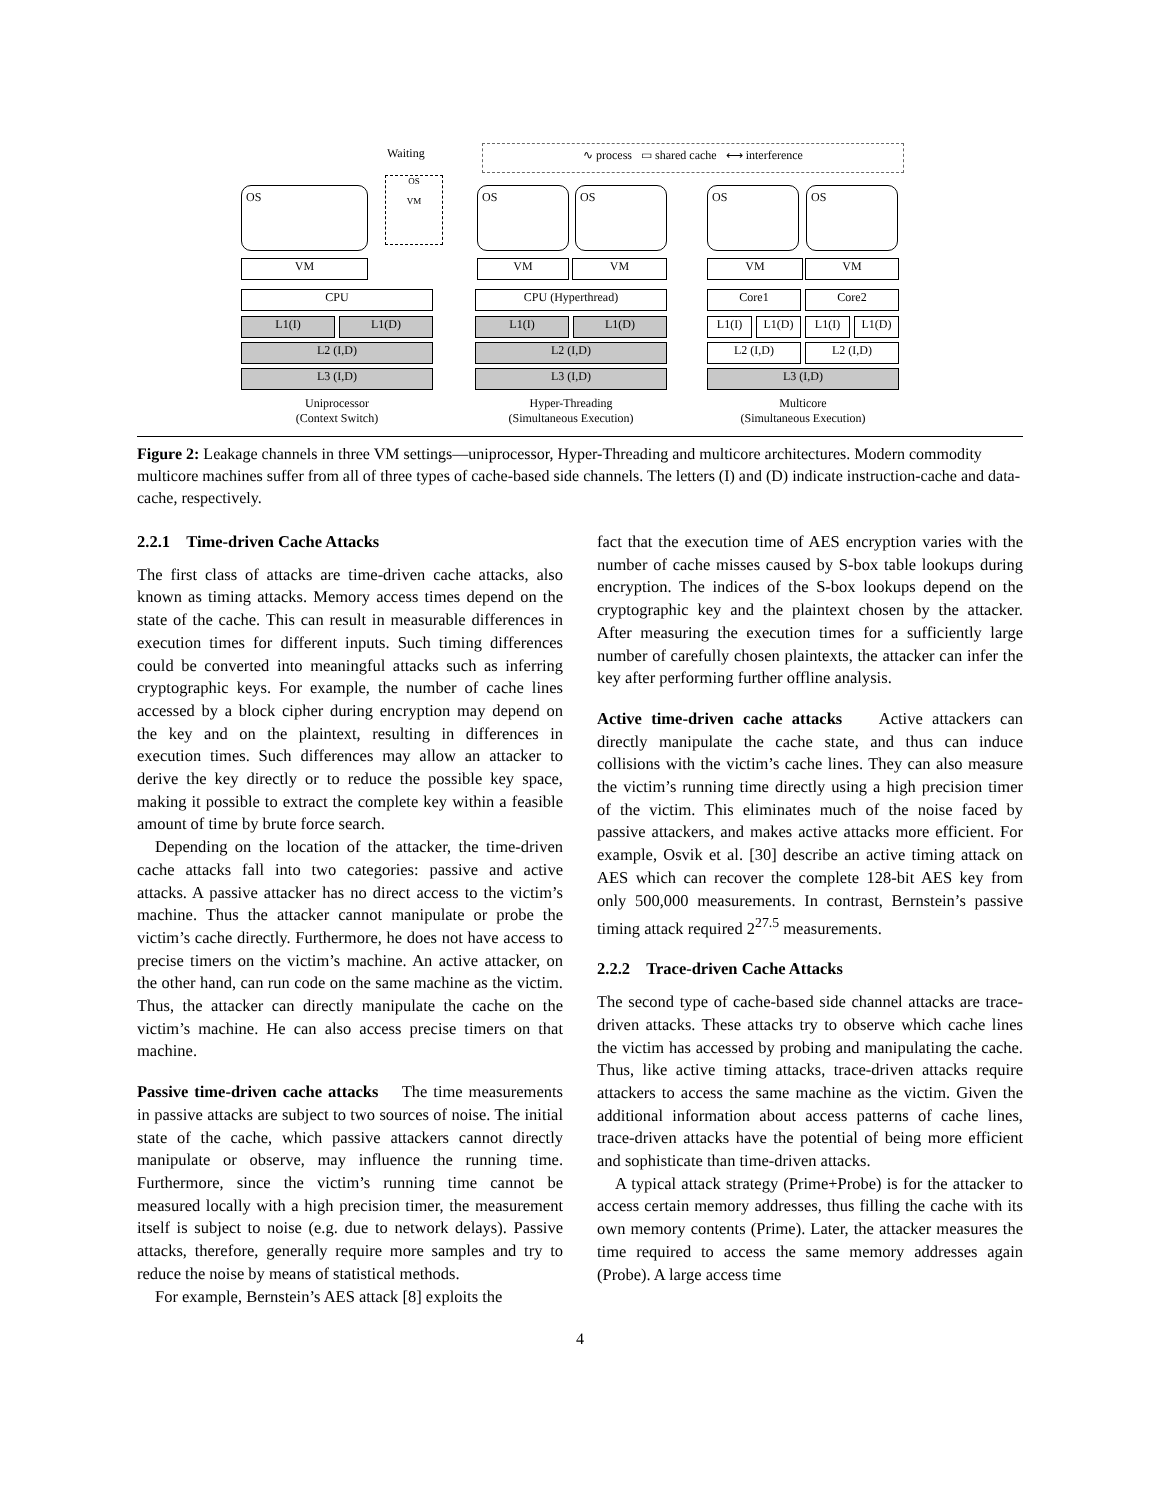Waiting ∿ process ▭ shared cache ⟷ interference
OS
OS
VM
OS OS OS OS
VM VM VM VM VM
CPU CPU (Hyperthread) Core1 Core2
L1(I) L1(D) L1(I) L1(D) L1(I) L1(D) L1(I) L1(D)
L2 (I,D) L2 (I,D) L2 (I,D) L2 (I,D)
L3 (I,D) L3 (I,D) L3 (I,D)
Uniprocessor
(Context Switch)
Hyper-Threading
(Simultaneous Execution)
Multicore
(Simultaneous Execution)
Figure 2: Leakage channels in three VM settings—uniprocessor, Hyper-Threading and multicore architectures. Modern commodity multicore machines suffer from all of three types of cache-based side channels. The letters (I) and (D) indicate instruction-cache and data-cache, respectively.
2.2.1 Time-driven Cache Attacks
The first class of attacks are time-driven cache attacks, also known as timing attacks. Memory access times depend on the state of the cache. This can result in measurable differences in execution times for different inputs. Such timing differences could be converted into meaningful attacks such as inferring cryptographic keys. For example, the number of cache lines accessed by a block cipher during encryption may depend on the key and on the plaintext, resulting in differences in execution times. Such differences may allow an attacker to derive the key directly or to reduce the possible key space, making it possible to extract the complete key within a feasible amount of time by brute force search.
Depending on the location of the attacker, the time-driven cache attacks fall into two categories: passive and active attacks. A passive attacker has no direct access to the victim’s machine. Thus the attacker cannot manipulate or probe the victim’s cache directly. Furthermore, he does not have access to precise timers on the victim’s machine. An active attacker, on the other hand, can run code on the same machine as the victim. Thus, the attacker can directly manipulate the cache on the victim’s machine. He can also access precise timers on that machine.
Passive time-driven cache attacks The time measurements in passive attacks are subject to two sources of noise. The initial state of the cache, which passive attackers cannot directly manipulate or observe, may influence the running time. Furthermore, since the victim’s running time cannot be measured locally with a high precision timer, the measurement itself is subject to noise (e.g. due to network delays). Passive attacks, therefore, generally require more samples and try to reduce the noise by means of statistical methods.
For example, Bernstein’s AES attack [8] exploits the
fact that the execution time of AES encryption varies with the number of cache misses caused by S-box table lookups during encryption. The indices of the S-box lookups depend on the cryptographic key and the plaintext chosen by the attacker. After measuring the execution times for a sufficiently large number of carefully chosen plaintexts, the attacker can infer the key after performing further offline analysis.
Active time-driven cache attacks Active attackers can directly manipulate the cache state, and thus can induce collisions with the victim’s cache lines. They can also measure the victim’s running time directly using a high precision timer of the victim. This eliminates much of the noise faced by passive attackers, and makes active attacks more efficient. For example, Osvik et al. [30] describe an active timing attack on AES which can recover the complete 128-bit AES key from only 500,000 measurements. In contrast, Bernstein’s passive timing attack required 2<sup>27.5</sup> measurements.
2.2.2 Trace-driven Cache Attacks
The second type of cache-based side channel attacks are trace-driven attacks. These attacks try to observe which cache lines the victim has accessed by probing and manipulating the cache. Thus, like active timing attacks, trace-driven attacks require attackers to access the same machine as the victim. Given the additional information about access patterns of cache lines, trace-driven attacks have the potential of being more efficient and sophisticate than time-driven attacks.
A typical attack strategy (Prime+Probe) is for the attacker to access certain memory addresses, thus filling the cache with its own memory contents (Prime). Later, the attacker measures the time required to access the same memory addresses again (Probe). A large access time
4